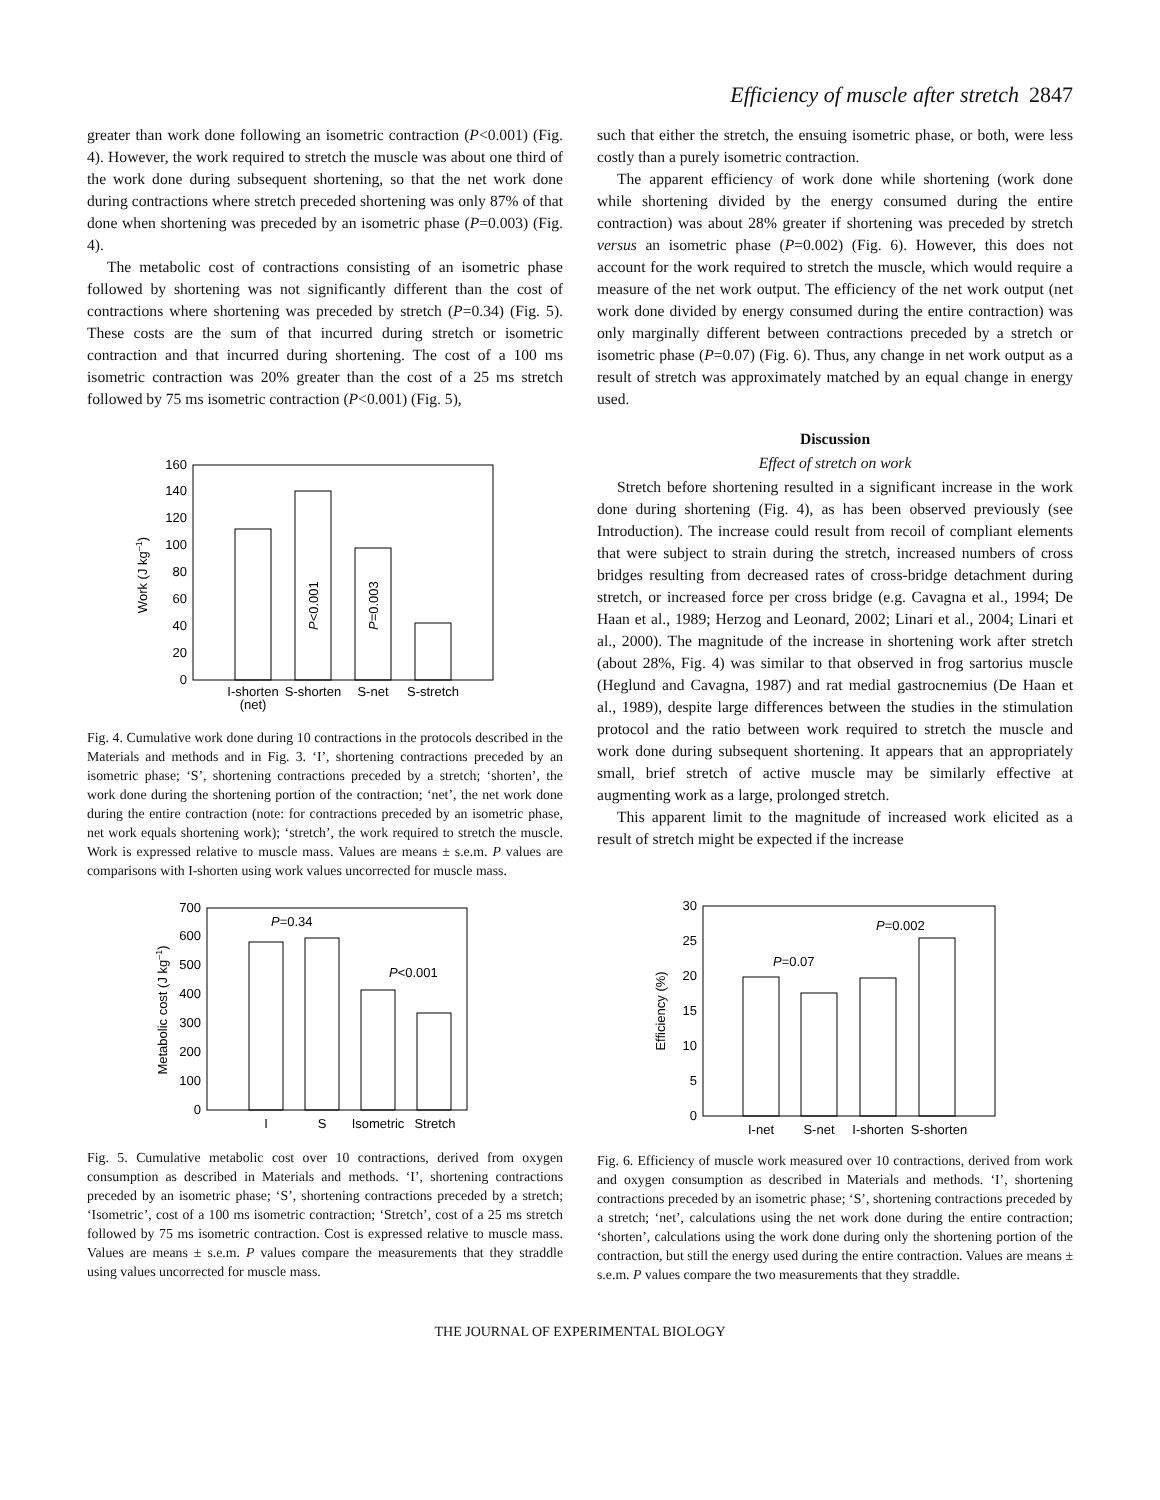Efficiency of muscle after stretch 2847
greater than work done following an isometric contraction (P<0.001) (Fig. 4). However, the work required to stretch the muscle was about one third of the work done during subsequent shortening, so that the net work done during contractions where stretch preceded shortening was only 87% of that done when shortening was preceded by an isometric phase (P=0.003) (Fig. 4).
The metabolic cost of contractions consisting of an isometric phase followed by shortening was not significantly different than the cost of contractions where shortening was preceded by stretch (P=0.34) (Fig. 5). These costs are the sum of that incurred during stretch or isometric contraction and that incurred during shortening. The cost of a 100 ms isometric contraction was 20% greater than the cost of a 25 ms stretch followed by 75 ms isometric contraction (P<0.001) (Fig. 5),
0
20
40
60
80
100
120
140
160
Work (J kg–1)
P<0.001
P=0.003
I-shorten
(net)
S-shorten
S-net
S-stretch
Fig. 4. Cumulative work done during 10 contractions in the protocols described in the Materials and methods and in Fig. 3. ‘I’, shortening contractions preceded by an isometric phase; ‘S’, shortening contractions preceded by a stretch; ‘shorten’, the work done during the shortening portion of the contraction; ‘net’, the net work done during the entire contraction (note: for contractions preceded by an isometric phase, net work equals shortening work); ‘stretch’, the work required to stretch the muscle. Work is expressed relative to muscle mass. Values are means ± s.e.m. P values are comparisons with I-shorten using work values uncorrected for muscle mass.
0
100
200
300
400
500
600
700
Metabolic cost (J kg–1)
P=0.34
P<0.001
I
S
Isometric
Stretch
Fig. 5. Cumulative metabolic cost over 10 contractions, derived from oxygen consumption as described in Materials and methods. ‘I’, shortening contractions preceded by an isometric phase; ‘S’, shortening contractions preceded by a stretch; ‘Isometric’, cost of a 100 ms isometric contraction; ‘Stretch’, cost of a 25 ms stretch followed by 75 ms isometric contraction. Cost is expressed relative to muscle mass. Values are means ± s.e.m. P values compare the measurements that they straddle using values uncorrected for muscle mass.
such that either the stretch, the ensuing isometric phase, or both, were less costly than a purely isometric contraction.
The apparent efficiency of work done while shortening (work done while shortening divided by the energy consumed during the entire contraction) was about 28% greater if shortening was preceded by stretch versus an isometric phase (P=0.002) (Fig. 6). However, this does not account for the work required to stretch the muscle, which would require a measure of the net work output. The efficiency of the net work output (net work done divided by energy consumed during the entire contraction) was only marginally different between contractions preceded by a stretch or isometric phase (P=0.07) (Fig. 6). Thus, any change in net work output as a result of stretch was approximately matched by an equal change in energy used.
Discussion
Effect of stretch on work
Stretch before shortening resulted in a significant increase in the work done during shortening (Fig. 4), as has been observed previously (see Introduction). The increase could result from recoil of compliant elements that were subject to strain during the stretch, increased numbers of cross bridges resulting from decreased rates of cross-bridge detachment during stretch, or increased force per cross bridge (e.g. Cavagna et al., 1994; De Haan et al., 1989; Herzog and Leonard, 2002; Linari et al., 2004; Linari et al., 2000). The magnitude of the increase in shortening work after stretch (about 28%, Fig. 4) was similar to that observed in frog sartorius muscle (Heglund and Cavagna, 1987) and rat medial gastrocnemius (De Haan et al., 1989), despite large differences between the studies in the stimulation protocol and the ratio between work required to stretch the muscle and work done during subsequent shortening. It appears that an appropriately small, brief stretch of active muscle may be similarly effective at augmenting work as a large, prolonged stretch.
This apparent limit to the magnitude of increased work elicited as a result of stretch might be expected if the increase
0
5
10
15
20
25
30
Efficiency (%)
P=0.07
P=0.002
I-net
S-net
I-shorten
S-shorten
Fig. 6. Efficiency of muscle work measured over 10 contractions, derived from work and oxygen consumption as described in Materials and methods. ‘I’, shortening contractions preceded by an isometric phase; ‘S’, shortening contractions preceded by a stretch; ‘net’, calculations using the net work done during the entire contraction; ‘shorten’, calculations using the work done during only the shortening portion of the contraction, but still the energy used during the entire contraction. Values are means ± s.e.m. P values compare the two measurements that they straddle.
THE JOURNAL OF EXPERIMENTAL BIOLOGY